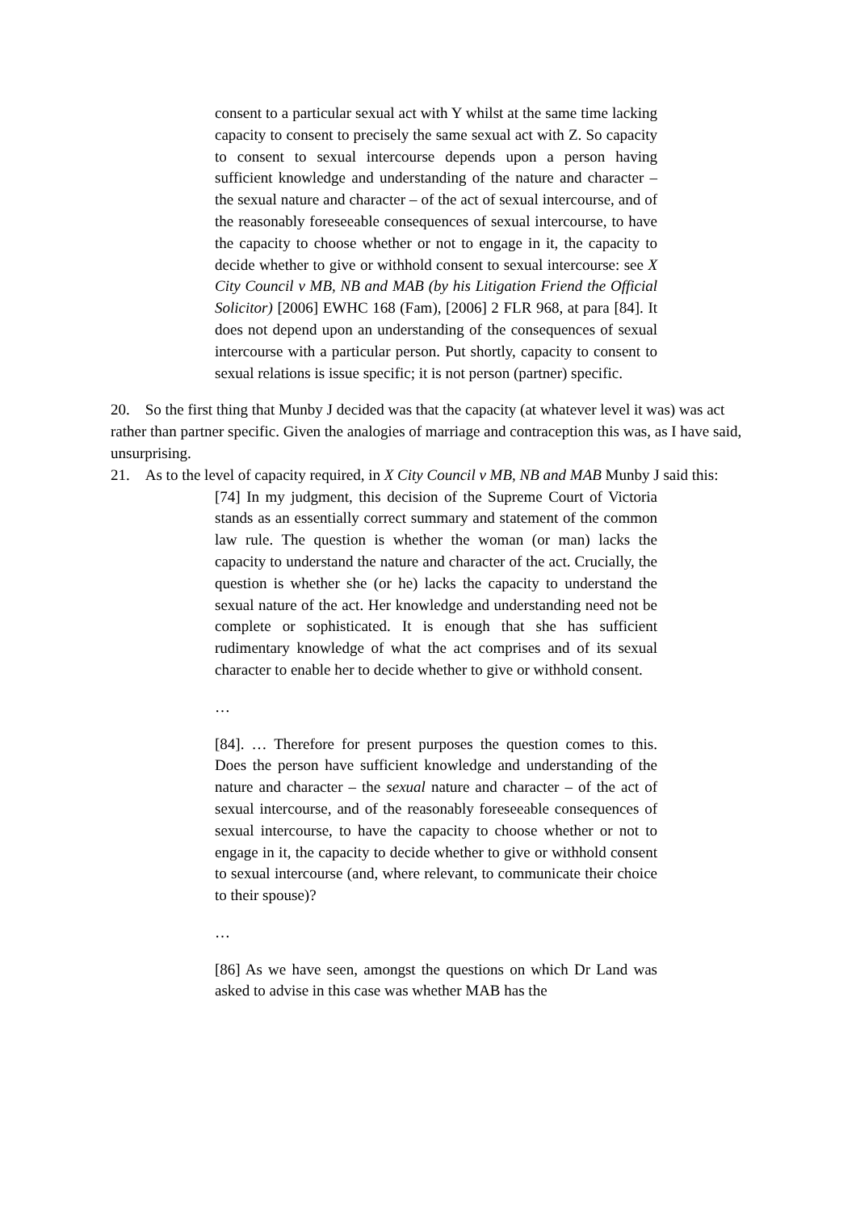consent to a particular sexual act with Y whilst at the same time lacking capacity to consent to precisely the same sexual act with Z. So capacity to consent to sexual intercourse depends upon a person having sufficient knowledge and understanding of the nature and character – the sexual nature and character – of the act of sexual intercourse, and of the reasonably foreseeable consequences of sexual intercourse, to have the capacity to choose whether or not to engage in it, the capacity to decide whether to give or withhold consent to sexual intercourse: see X City Council v MB, NB and MAB (by his Litigation Friend the Official Solicitor) [2006] EWHC 168 (Fam), [2006] 2 FLR 968, at para [84]. It does not depend upon an understanding of the consequences of sexual intercourse with a particular person. Put shortly, capacity to consent to sexual relations is issue specific; it is not person (partner) specific.
20. So the first thing that Munby J decided was that the capacity (at whatever level it was) was act rather than partner specific. Given the analogies of marriage and contraception this was, as I have said, unsurprising.
21. As to the level of capacity required, in X City Council v MB, NB and MAB Munby J said this:
[74] In my judgment, this decision of the Supreme Court of Victoria stands as an essentially correct summary and statement of the common law rule. The question is whether the woman (or man) lacks the capacity to understand the nature and character of the act. Crucially, the question is whether she (or he) lacks the capacity to understand the sexual nature of the act. Her knowledge and understanding need not be complete or sophisticated. It is enough that she has sufficient rudimentary knowledge of what the act comprises and of its sexual character to enable her to decide whether to give or withhold consent.
…
[84]. … Therefore for present purposes the question comes to this. Does the person have sufficient knowledge and understanding of the nature and character – the sexual nature and character – of the act of sexual intercourse, and of the reasonably foreseeable consequences of sexual intercourse, to have the capacity to choose whether or not to engage in it, the capacity to decide whether to give or withhold consent to sexual intercourse (and, where relevant, to communicate their choice to their spouse)?
…
[86] As we have seen, amongst the questions on which Dr Land was asked to advise in this case was whether MAB has the